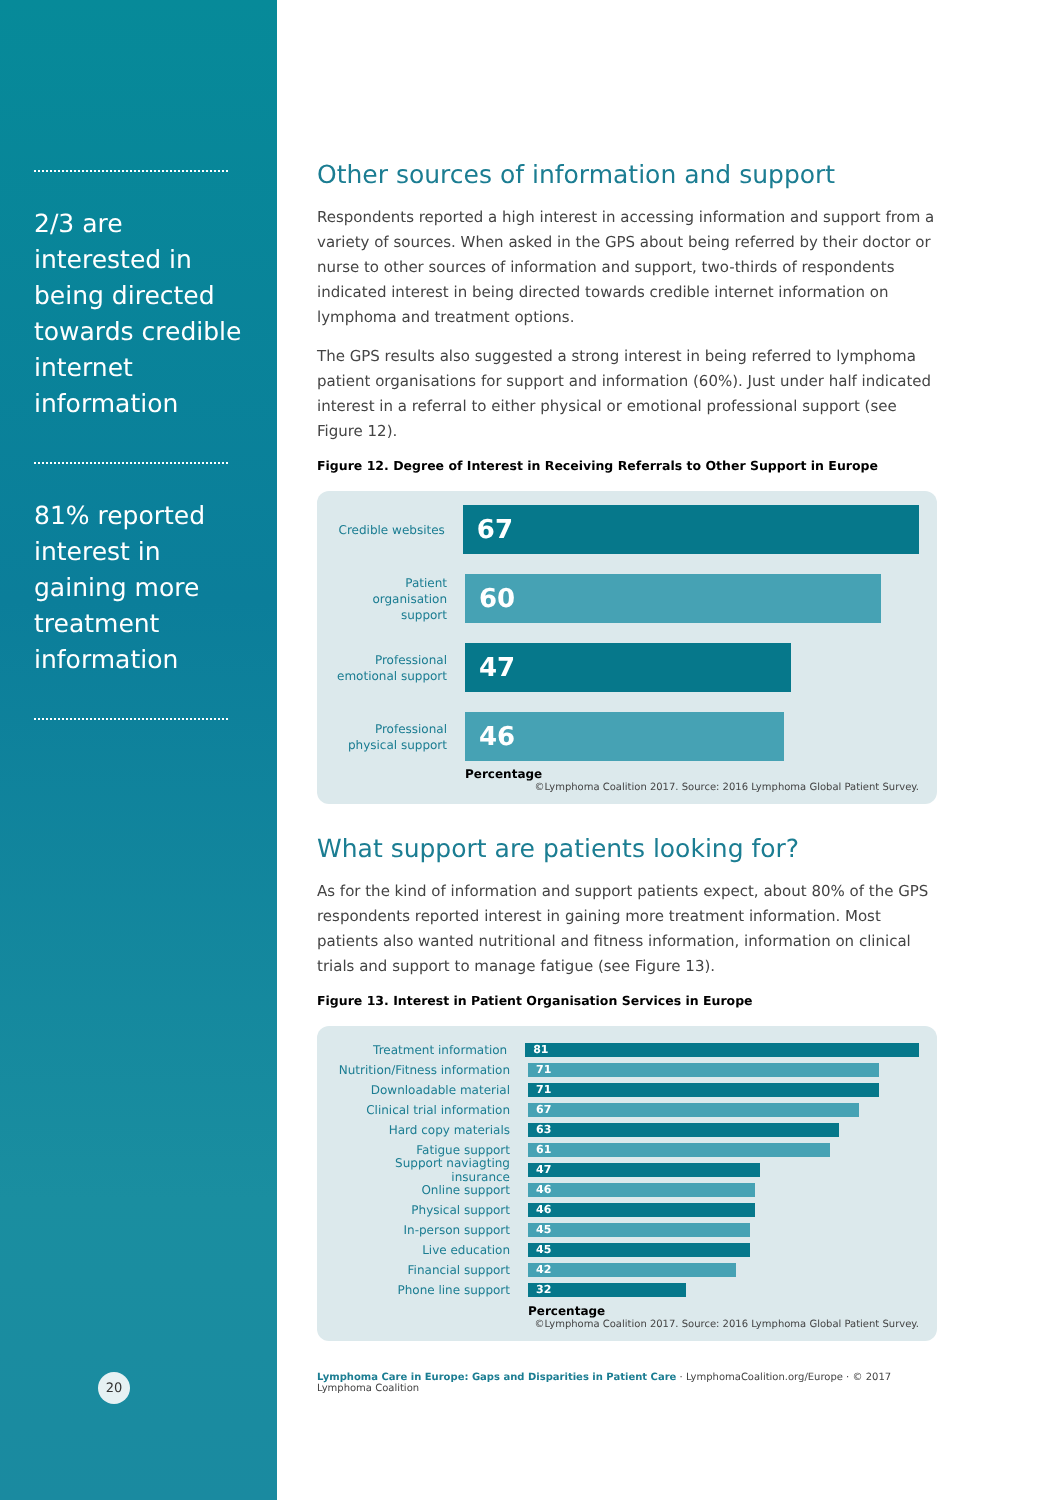2/3 are interested in being directed towards credible internet information
81% reported interest in gaining more treatment information
20
Other sources of information and support
Respondents reported a high interest in accessing information and support from a variety of sources. When asked in the GPS about being referred by their doctor or nurse to other sources of information and support, two-thirds of respondents indicated interest in being directed towards credible internet information on lymphoma and treatment options.
The GPS results also suggested a strong interest in being referred to lymphoma patient organisations for support and information (60%). Just under half indicated interest in a referral to either physical or emotional professional support (see Figure 12).
Figure 12. Degree of Interest in Receiving Referrals to Other Support in Europe
Credible websites
67
Patient organisation support
60
Professional emotional support
47
Professional physical support
46
Percentage
©Lymphoma Coalition 2017. Source: 2016 Lymphoma Global Patient Survey.
What support are patients looking for?
As for the kind of information and support patients expect, about 80% of the GPS respondents reported interest in gaining more treatment information. Most patients also wanted nutritional and fitness information, information on clinical trials and support to manage fatigue (see Figure 13).
Figure 13. Interest in Patient Organisation Services in Europe
Treatment information
81
Nutrition/Fitness information
71
Downloadable material
71
Clinical trial information
67
Hard copy materials
63
Fatigue support
61
Support naviagting insurance
47
Online support
46
Physical support
46
In-person support
45
Live education
45
Financial support
42
Phone line support
32
Percentage
©Lymphoma Coalition 2017. Source: 2016 Lymphoma Global Patient Survey.
Lymphoma Care in Europe: Gaps and Disparities in Patient Care · LymphomaCoalition.org/Europe · © 2017 Lymphoma Coalition